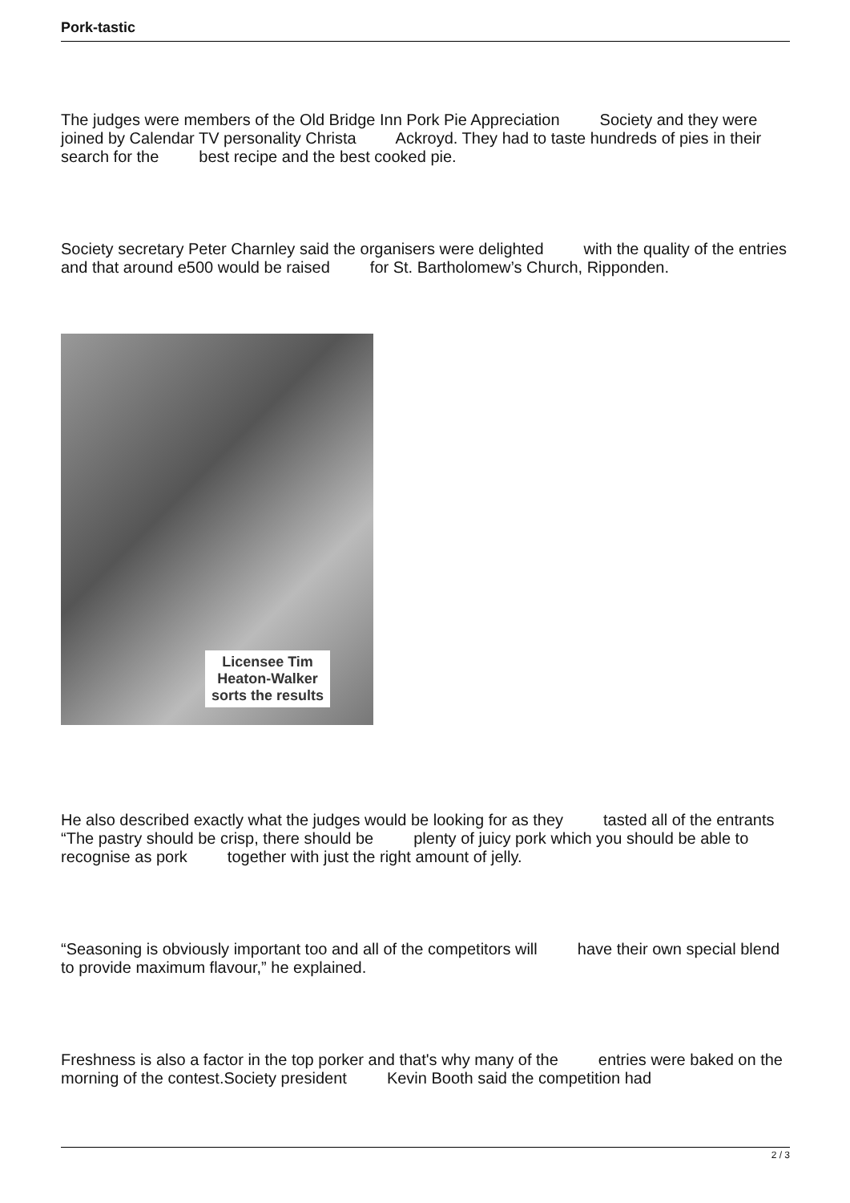Pork-tastic
The judges were members of the Old Bridge Inn Pork Pie Appreciation Society and they were joined by Calendar TV personality Christa Ackroyd. They had to taste hundreds of pies in their search for the best recipe and the best cooked pie.
Society secretary Peter Charnley said the organisers were delighted with the quality of the entries and that around e500 would be raised for St. Bartholomew’s Church, Ripponden.
Licensee Tim
Heaton-Walker
sorts the results
He also described exactly what the judges would be looking for as they tasted all of the entrants “The pastry should be crisp, there should be plenty of juicy pork which you should be able to recognise as pork together with just the right amount of jelly.
“Seasoning is obviously important too and all of the competitors will have their own special blend to provide maximum flavour,” he explained.
Freshness is also a factor in the top porker and that's why many of the entries were baked on the morning of the contest.Society president Kevin Booth said the competition had
2 / 3